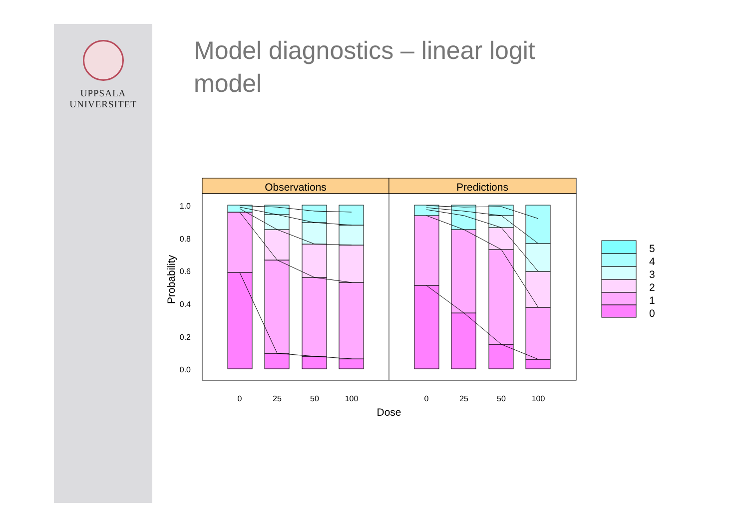UPPSALA
UNIVERSITET
Model diagnostics – linear logit model
Observations
Predictions
0.0
0.2
0.4
0.6
0.8
1.0
0
25
50
100
0
25
50
100
Dose
Probability
5
4
3
2
1
0